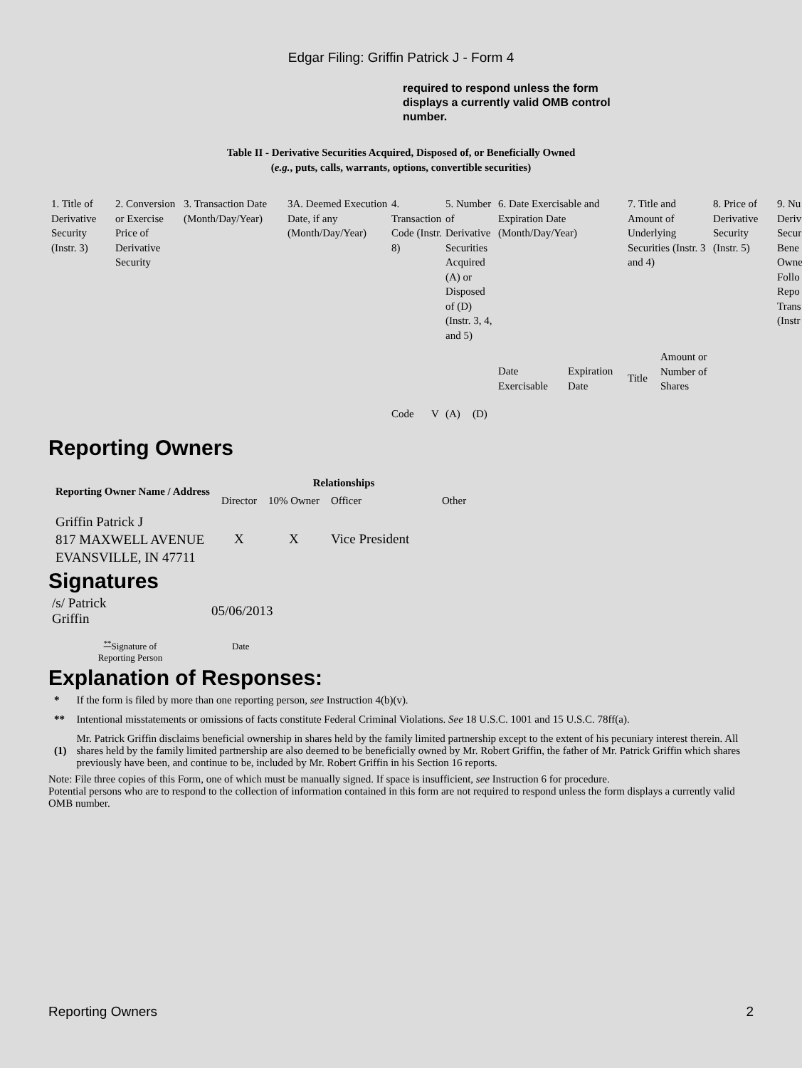Edgar Filing: Griffin Patrick J - Form 4
required to respond unless the form displays a currently valid OMB control number.
Table II - Derivative Securities Acquired, Disposed of, or Beneficially Owned
(e.g., puts, calls, warrants, options, convertible securities)
| 1. Title of Derivative Security (Instr. 3) | 2. Conversion or Exercise Price of Derivative Security | 3. Transaction Date (Month/Day/Year) | 3A. Deemed Execution Date, if any (Month/Day/Year) | 4. Transaction Code (Instr. 8) | | 5. Number of Derivative Securities Acquired (A) or Disposed of (D) (Instr. 3, 4, and 5) | | 6. Date Exercisable and Expiration Date (Month/Day/Year) | | 7. Title and Amount of Underlying Securities (Instr. 3 and 4) | | 8. Price of Derivative Security (Instr. 5) | 9. Nu Deriv Secur Bene Owne Follo Repo Trans (Instr |
| | | | | Code | V | (A) | (D) | Date Exercisable | Expiration Date | Title | Amount or Number of Shares | | |
Reporting Owners
| Reporting Owner Name / Address | Relationships | | | |
| --- | --- | --- | --- | --- |
| | Director | 10% Owner | Officer | Other |
| Griffin Patrick J 817 MAXWELL AVENUE EVANSVILLE, IN 47711 | X | X | Vice President | |
Signatures
| /s/ Patrick Griffin | 05/06/2013 |
| <sup>**</sup> Signature of Reporting Person | Date |
Explanation of Responses:
| * | If the form is filed by more than one reporting person, see Instruction 4(b)(v). |
| ** | Intentional misstatements or omissions of facts constitute Federal Criminal Violations. See 18 U.S.C. 1001 and 15 U.S.C. 78ff(a). |
| (1) | Mr. Patrick Griffin disclaims beneficial ownership in shares held by the family limited partnership except to the extent of his pecuniary interest therein. All shares held by the family limited partnership are also deemed to be beneficially owned by Mr. Robert Griffin, the father of Mr. Patrick Griffin which shares previously have been, and continue to be, included by Mr. Robert Griffin in his Section 16 reports. |
Note: File three copies of this Form, one of which must be manually signed. If space is insufficient, see Instruction 6 for procedure.
Potential persons who are to respond to the collection of information contained in this form are not required to respond unless the form displays a currently valid OMB number.
Reporting Owners 2